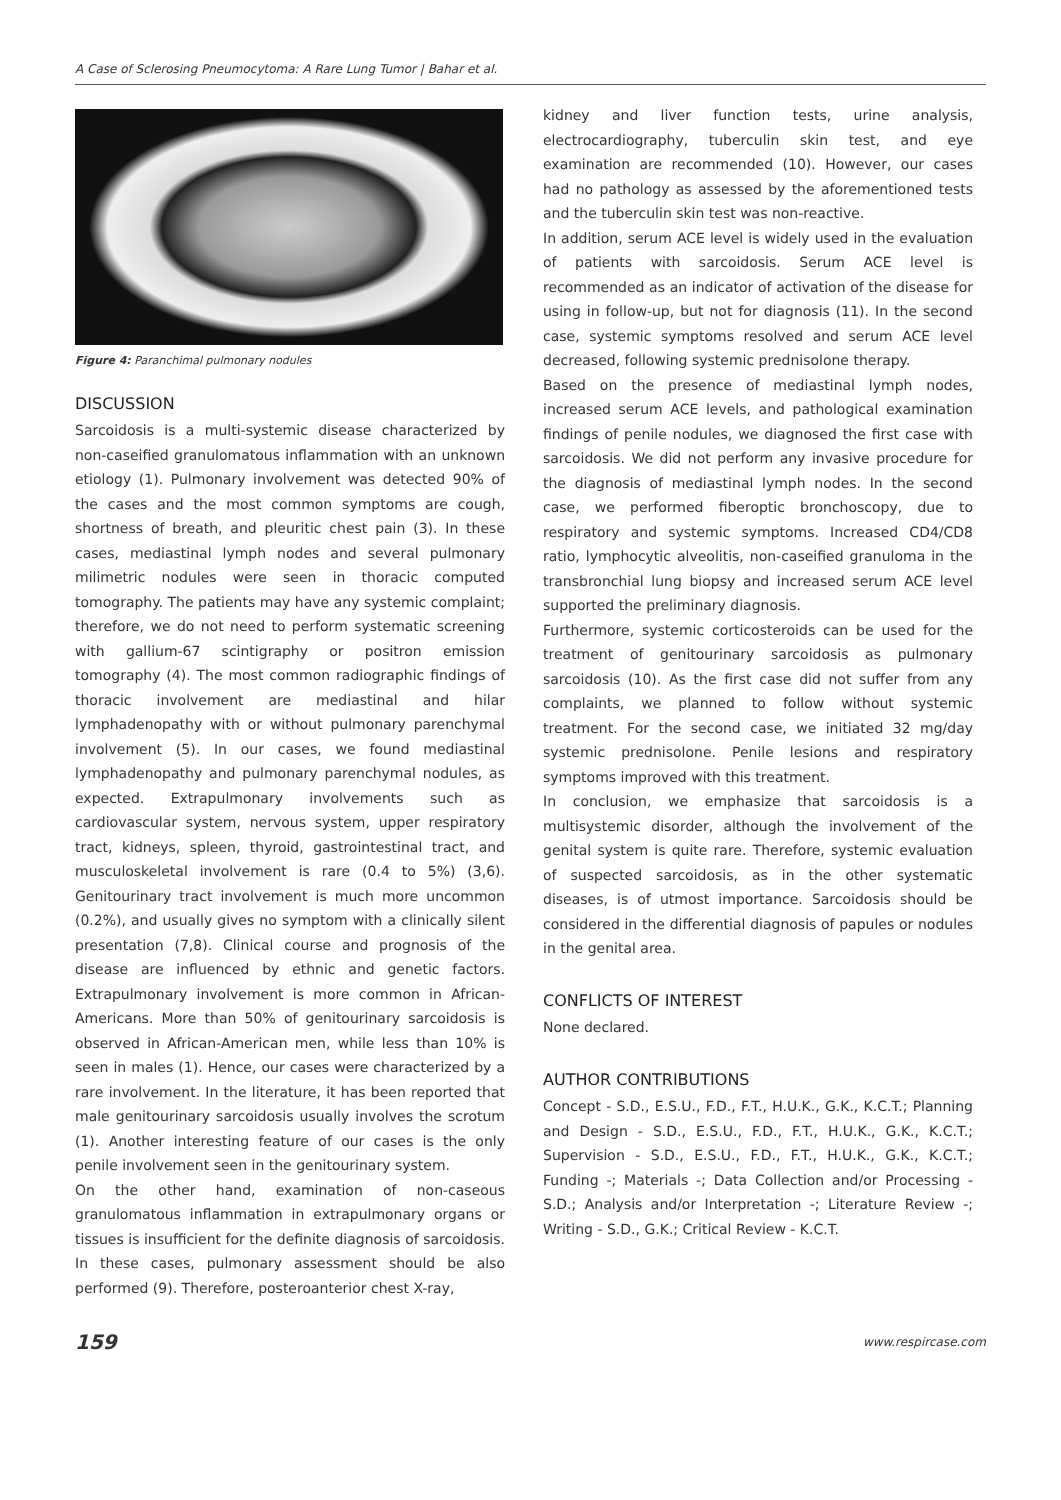A Case of Sclerosing Pneumocytoma: A Rare Lung Tumor | Bahar et al.
Figure 4: Paranchimal pulmonary nodules
DISCUSSION
Sarcoidosis is a multi-systemic disease characterized by non-caseified granulomatous inflammation with an unknown etiology (1). Pulmonary involvement was detected 90% of the cases and the most common symptoms are cough, shortness of breath, and pleuritic chest pain (3). In these cases, mediastinal lymph nodes and several pulmonary milimetric nodules were seen in thoracic computed tomography. The patients may have any systemic complaint; therefore, we do not need to perform systematic screening with gallium-67 scintigraphy or positron emission tomography (4). The most common radiographic findings of thoracic involvement are mediastinal and hilar lymphadenopathy with or without pulmonary parenchymal involvement (5). In our cases, we found mediastinal lymphadenopathy and pulmonary parenchymal nodules, as expected. Extrapulmonary involvements such as cardiovascular system, nervous system, upper respiratory tract, kidneys, spleen, thyroid, gastrointestinal tract, and musculoskeletal involvement is rare (0.4 to 5%) (3,6). Genitourinary tract involvement is much more uncommon (0.2%), and usually gives no symptom with a clinically silent presentation (7,8). Clinical course and prognosis of the disease are influenced by ethnic and genetic factors. Extrapulmonary involvement is more common in African-Americans. More than 50% of genitourinary sarcoidosis is observed in African-American men, while less than 10% is seen in males (1). Hence, our cases were characterized by a rare involvement. In the literature, it has been reported that male genitourinary sarcoidosis usually involves the scrotum (1). Another interesting feature of our cases is the only penile involvement seen in the genitourinary system.
On the other hand, examination of non-caseous granulomatous inflammation in extrapulmonary organs or tissues is insufficient for the definite diagnosis of sarcoidosis. In these cases, pulmonary assessment should be also performed (9). Therefore, posteroanterior chest X-ray,
kidney and liver function tests, urine analysis, electrocardiography, tuberculin skin test, and eye examination are recommended (10). However, our cases had no pathology as assessed by the aforementioned tests and the tuberculin skin test was non-reactive.
In addition, serum ACE level is widely used in the evaluation of patients with sarcoidosis. Serum ACE level is recommended as an indicator of activation of the disease for using in follow-up, but not for diagnosis (11). In the second case, systemic symptoms resolved and serum ACE level decreased, following systemic prednisolone therapy.
Based on the presence of mediastinal lymph nodes, increased serum ACE levels, and pathological examination findings of penile nodules, we diagnosed the first case with sarcoidosis. We did not perform any invasive procedure for the diagnosis of mediastinal lymph nodes. In the second case, we performed fiberoptic bronchoscopy, due to respiratory and systemic symptoms. Increased CD4/CD8 ratio, lymphocytic alveolitis, non-caseified granuloma in the transbronchial lung biopsy and increased serum ACE level supported the preliminary diagnosis.
Furthermore, systemic corticosteroids can be used for the treatment of genitourinary sarcoidosis as pulmonary sarcoidosis (10). As the first case did not suffer from any complaints, we planned to follow without systemic treatment. For the second case, we initiated 32 mg/day systemic prednisolone. Penile lesions and respiratory symptoms improved with this treatment.
In conclusion, we emphasize that sarcoidosis is a multisystemic disorder, although the involvement of the genital system is quite rare. Therefore, systemic evaluation of suspected sarcoidosis, as in the other systematic diseases, is of utmost importance. Sarcoidosis should be considered in the differential diagnosis of papules or nodules in the genital area.
CONFLICTS OF INTEREST
None declared.
AUTHOR CONTRIBUTIONS
Concept - S.D., E.S.U., F.D., F.T., H.U.K., G.K., K.C.T.; Planning and Design - S.D., E.S.U., F.D., F.T., H.U.K., G.K., K.C.T.; Supervision - S.D., E.S.U., F.D., F.T., H.U.K., G.K., K.C.T.; Funding -; Materials -; Data Collection and/or Processing - S.D.; Analysis and/or Interpretation -; Literature Review -; Writing - S.D., G.K.; Critical Review - K.C.T.
159 www.respircase.com